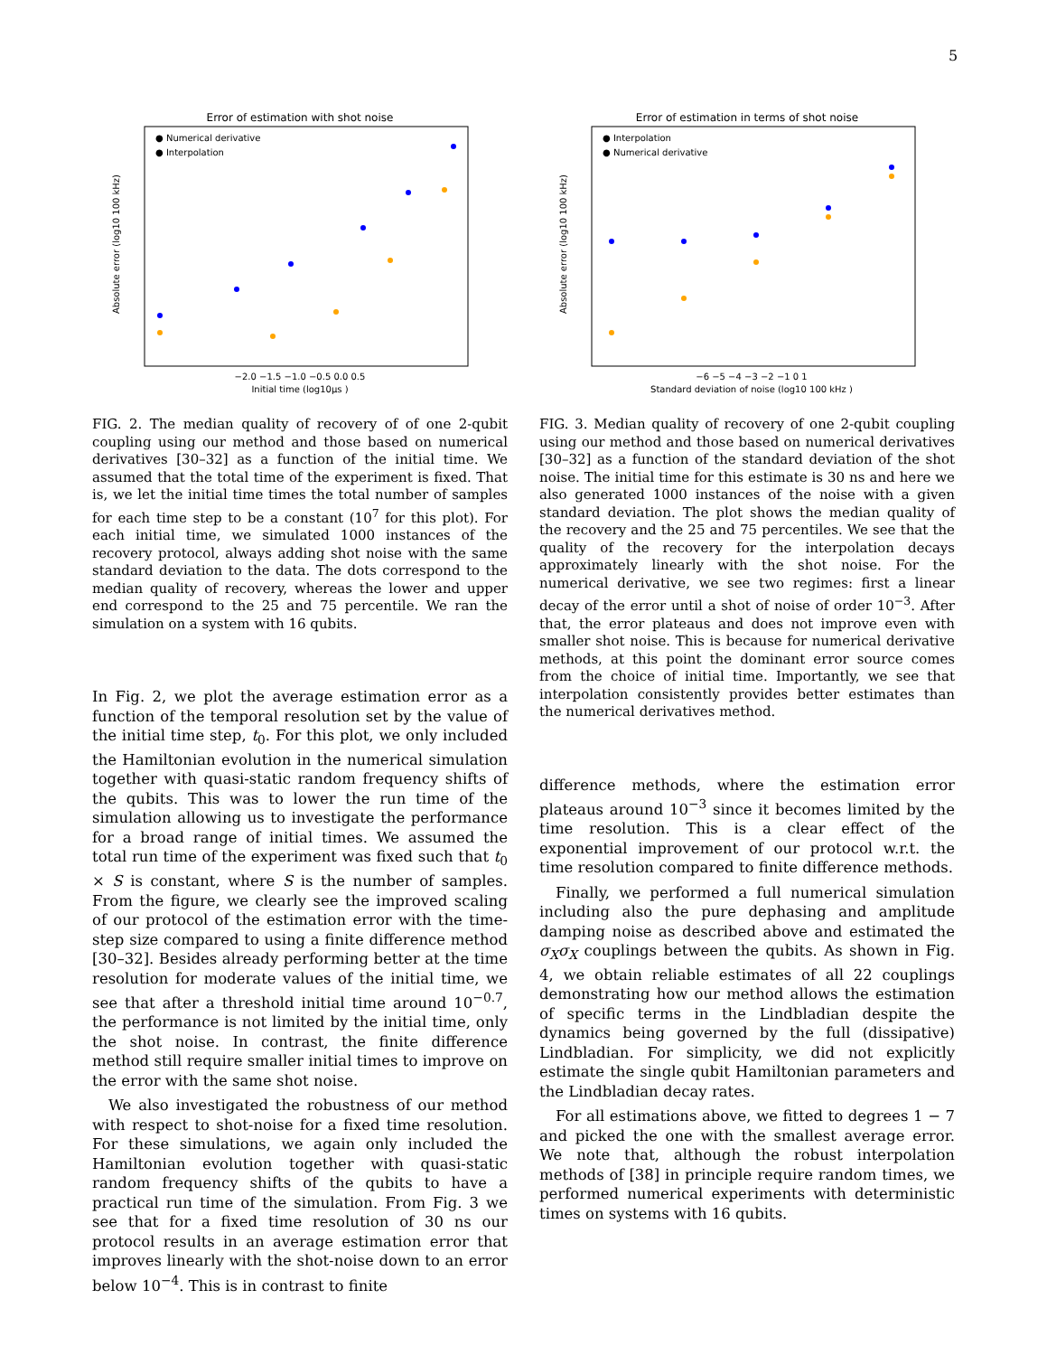5
Error of estimation with shot noise
● Numerical derivative
● Interpolation
−2.0 −1.5 −1.0 −0.5 0.0 0.5
Initial time (log10μs )
Absolute error (log10 100 kHz)
FIG. 2. The median quality of recovery of of one 2-qubit coupling using our method and those based on numerical derivatives [30–32] as a function of the initial time. We assumed that the total time of the experiment is fixed. That is, we let the initial time times the total number of samples for each time step to be a constant (10<sup>7</sup> for this plot). For each initial time, we simulated 1000 instances of the recovery protocol, always adding shot noise with the same standard deviation to the data. The dots correspond to the median quality of recovery, whereas the lower and upper end correspond to the 25 and 75 percentile. We ran the simulation on a system with 16 qubits.
In Fig. 2, we plot the average estimation error as a function of the temporal resolution set by the value of the initial time step, t<sub>0</sub>. For this plot, we only included the Hamiltonian evolution in the numerical simulation together with quasi-static random frequency shifts of the qubits. This was to lower the run time of the simulation allowing us to investigate the performance for a broad range of initial times. We assumed the total run time of the experiment was fixed such that t<sub>0</sub> × S is constant, where S is the number of samples. From the figure, we clearly see the improved scaling of our protocol of the estimation error with the time-step size compared to using a finite difference method [30–32]. Besides already performing better at the time resolution for moderate values of the initial time, we see that after a threshold initial time around 10<sup>−0.7</sup>, the performance is not limited by the initial time, only the shot noise. In contrast, the finite difference method still require smaller initial times to improve on the error with the same shot noise.
We also investigated the robustness of our method with respect to shot-noise for a fixed time resolution. For these simulations, we again only included the Hamiltonian evolution together with quasi-static random frequency shifts of the qubits to have a practical run time of the simulation. From Fig. 3 we see that for a fixed time resolution of 30 ns our protocol results in an average estimation error that improves linearly with the shot-noise down to an error below 10<sup>−4</sup>. This is in contrast to finite
Error of estimation in terms of shot noise
● Interpolation
● Numerical derivative
−6 −5 −4 −3 −2 −1 0 1
Standard deviation of noise (log10 100 kHz )
Absolute error (log10 100 kHz)
FIG. 3. Median quality of recovery of one 2-qubit coupling using our method and those based on numerical derivatives [30–32] as a function of the standard deviation of the shot noise. The initial time for this estimate is 30 ns and here we also generated 1000 instances of the noise with a given standard deviation. The plot shows the median quality of the recovery and the 25 and 75 percentiles. We see that the quality of the recovery for the interpolation decays approximately linearly with the shot noise. For the numerical derivative, we see two regimes: first a linear decay of the error until a shot of noise of order 10<sup>−3</sup>. After that, the error plateaus and does not improve even with smaller shot noise. This is because for numerical derivative methods, at this point the dominant error source comes from the choice of initial time. Importantly, we see that interpolation consistently provides better estimates than the numerical derivatives method.
difference methods, where the estimation error plateaus around 10<sup>−3</sup> since it becomes limited by the time resolution. This is a clear effect of the exponential improvement of our protocol w.r.t. the time resolution compared to finite difference methods.
Finally, we performed a full numerical simulation including also the pure dephasing and amplitude damping noise as described above and estimated the σ<sub>X</sub>σ<sub>X</sub> couplings between the qubits. As shown in Fig. 4, we obtain reliable estimates of all 22 couplings demonstrating how our method allows the estimation of specific terms in the Lindbladian despite the dynamics being governed by the full (dissipative) Lindbladian. For simplicity, we did not explicitly estimate the single qubit Hamiltonian parameters and the Lindbladian decay rates.
For all estimations above, we fitted to degrees 1 − 7 and picked the one with the smallest average error. We note that, although the robust interpolation methods of [38] in principle require random times, we performed numerical experiments with deterministic times on systems with 16 qubits.